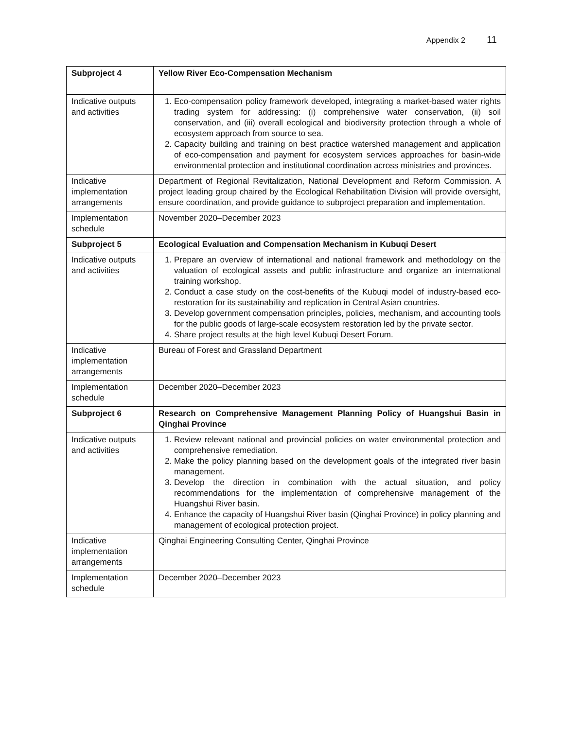Appendix 2 11
| Subproject 4 | Yellow River Eco-Compensation Mechanism |
| Indicative outputs and activities | 1. Eco-compensation policy framework developed, integrating a market-based water rights trading system for addressing: (i) comprehensive water conservation, (ii) soil conservation, and (iii) overall ecological and biodiversity protection through a whole of ecosystem approach from source to sea. 2. Capacity building and training on best practice watershed management and application of eco-compensation and payment for ecosystem services approaches for basin-wide environmental protection and institutional coordination across ministries and provinces. |
| Indicative implementation arrangements | Department of Regional Revitalization, National Development and Reform Commission. A project leading group chaired by the Ecological Rehabilitation Division will provide oversight, ensure coordination, and provide guidance to subproject preparation and implementation. |
| Implementation schedule | November 2020–December 2023 |
| Subproject 5 | Ecological Evaluation and Compensation Mechanism in Kubuqi Desert |
| Indicative outputs and activities | 1. Prepare an overview of international and national framework and methodology on the valuation of ecological assets and public infrastructure and organize an international training workshop. 2. Conduct a case study on the cost-benefits of the Kubuqi model of industry-based eco-restoration for its sustainability and replication in Central Asian countries. 3. Develop government compensation principles, policies, mechanism, and accounting tools for the public goods of large-scale ecosystem restoration led by the private sector. 4. Share project results at the high level Kubuqi Desert Forum. |
| Indicative implementation arrangements | Bureau of Forest and Grassland Department |
| Implementation schedule | December 2020–December 2023 |
| Subproject 6 | Research on Comprehensive Management Planning Policy of Huangshui Basin in Qinghai Province |
| Indicative outputs and activities | 1. Review relevant national and provincial policies on water environmental protection and comprehensive remediation. 2. Make the policy planning based on the development goals of the integrated river basin management. 3. Develop the direction in combination with the actual situation, and policy recommendations for the implementation of comprehensive management of the Huangshui River basin. 4. Enhance the capacity of Huangshui River basin (Qinghai Province) in policy planning and management of ecological protection project. |
| Indicative implementation arrangements | Qinghai Engineering Consulting Center, Qinghai Province |
| Implementation schedule | December 2020–December 2023 |